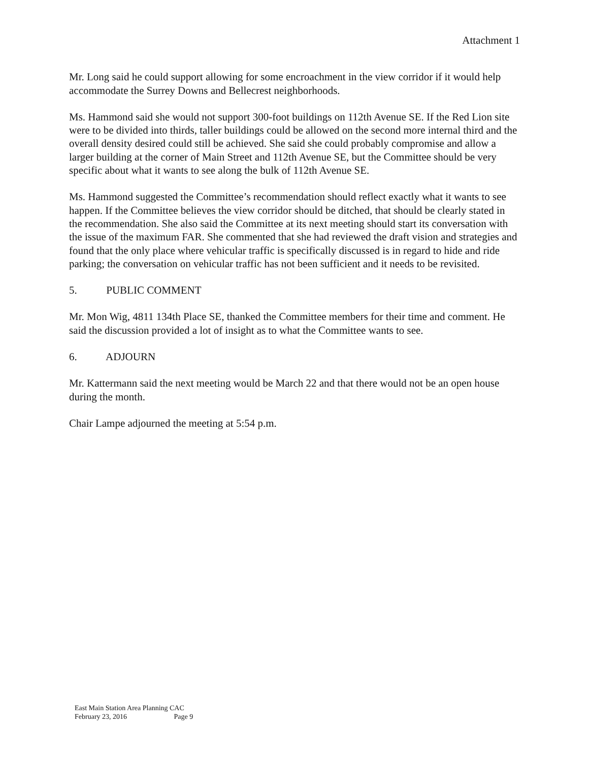Attachment 1
Mr. Long said he could support allowing for some encroachment in the view corridor if it would help accommodate the Surrey Downs and Bellecrest neighborhoods.
Ms. Hammond said she would not support 300-foot buildings on 112th Avenue SE. If the Red Lion site were to be divided into thirds, taller buildings could be allowed on the second more internal third and the overall density desired could still be achieved. She said she could probably compromise and allow a larger building at the corner of Main Street and 112th Avenue SE, but the Committee should be very specific about what it wants to see along the bulk of 112th Avenue SE.
Ms. Hammond suggested the Committee’s recommendation should reflect exactly what it wants to see happen. If the Committee believes the view corridor should be ditched, that should be clearly stated in the recommendation. She also said the Committee at its next meeting should start its conversation with the issue of the maximum FAR. She commented that she had reviewed the draft vision and strategies and found that the only place where vehicular traffic is specifically discussed is in regard to hide and ride parking; the conversation on vehicular traffic has not been sufficient and it needs to be revisited.
5. PUBLIC COMMENT
Mr. Mon Wig, 4811 134th Place SE, thanked the Committee members for their time and comment. He said the discussion provided a lot of insight as to what the Committee wants to see.
6. ADJOURN
Mr. Kattermann said the next meeting would be March 22 and that there would not be an open house during the month.
Chair Lampe adjourned the meeting at 5:54 p.m.
East Main Station Area Planning CAC
February 23, 2016 Page 9